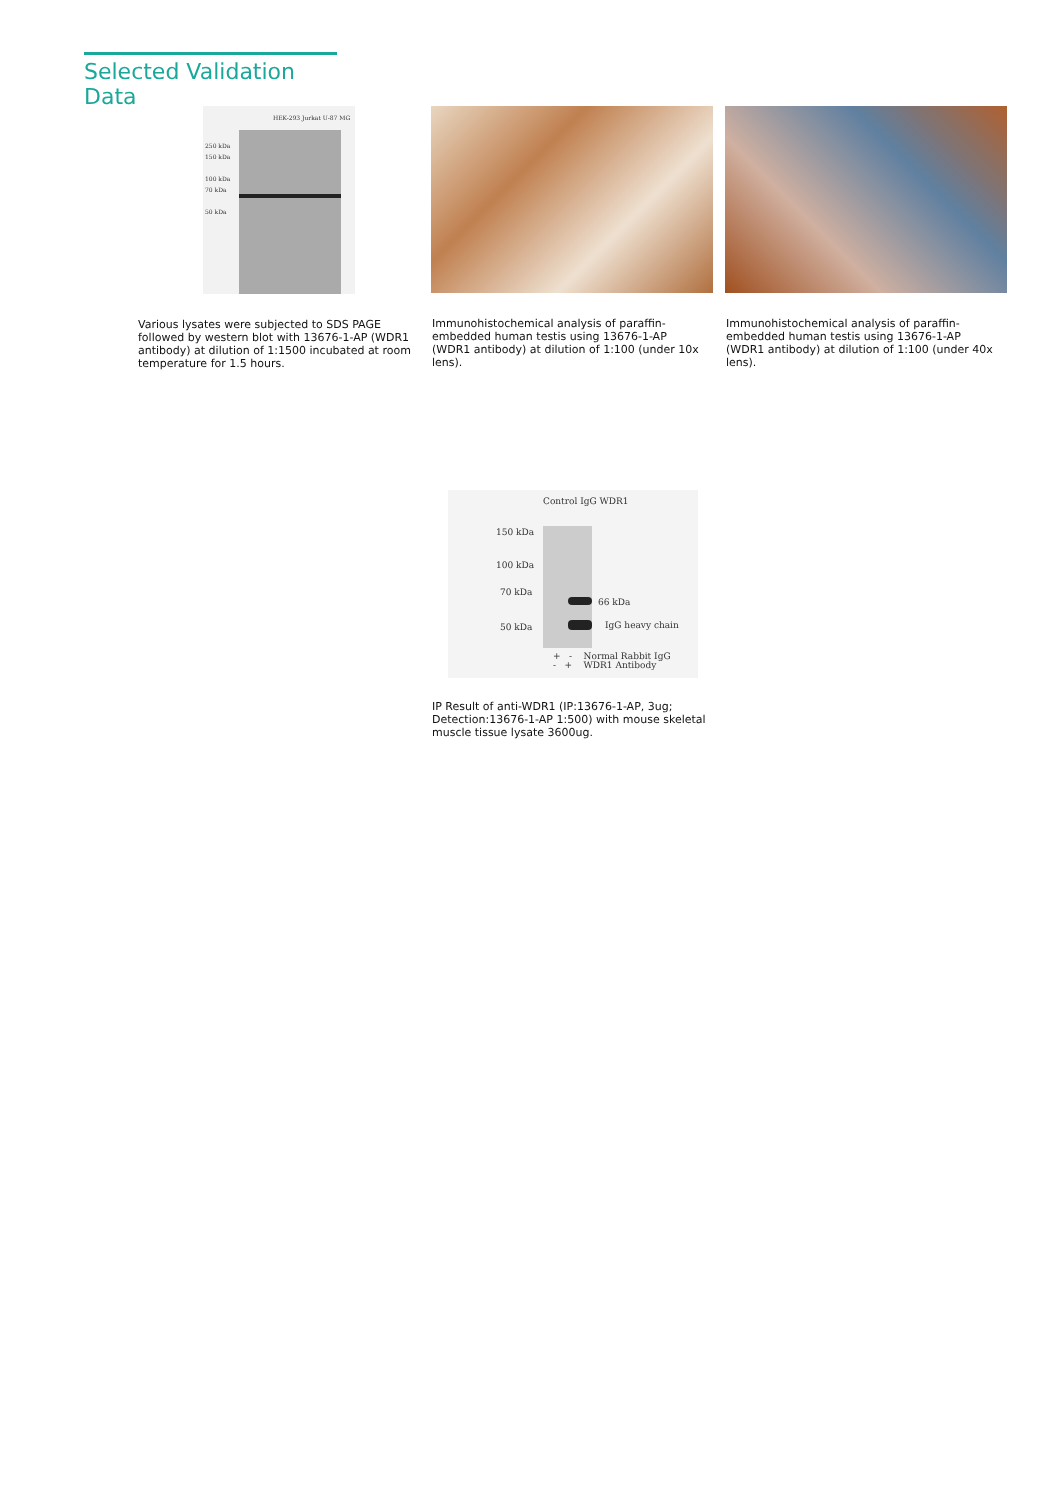Selected Validation Data
250 kDa
150 kDa
100 kDa
70 kDa
50 kDa
HEK-293 Jurkat U-87 MG
Various lysates were subjected to SDS PAGE followed by western blot with 13676-1-AP (WDR1 antibody) at dilution of 1:1500 incubated at room temperature for 1.5 hours.
Immunohistochemical analysis of paraffin-embedded human testis using 13676-1-AP (WDR1 antibody) at dilution of 1:100 (under 10x lens).
Immunohistochemical analysis of paraffin-embedded human testis using 13676-1-AP (WDR1 antibody) at dilution of 1:100 (under 40x lens).
Control IgG WDR1
150 kDa
100 kDa
70 kDa
50 kDa
66 kDa
IgG heavy chain
+ - Normal Rabbit IgG
- + WDR1 Antibody
IP Result of anti-WDR1 (IP:13676-1-AP, 3ug; Detection:13676-1-AP 1:500) with mouse skeletal muscle tissue lysate 3600ug.